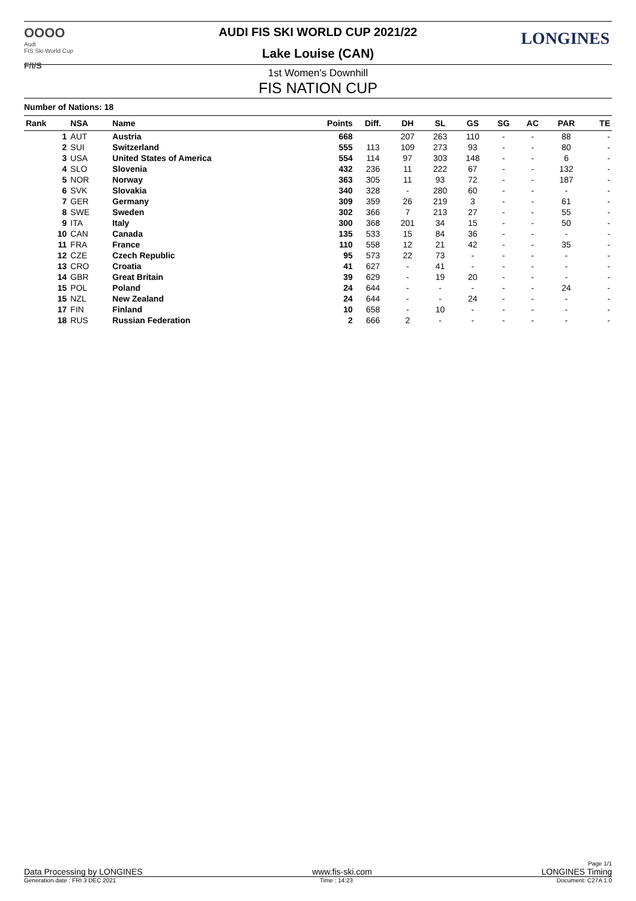OOOO
Audi
FIS Ski World Cup
F/I/S
LONGINES
AUDI FIS SKI WORLD CUP 2021/22
Lake Louise (CAN)
1st Women's Downhill
FIS NATION CUP
Number of Nations: 18
| Rank | NSA | Name | Points | Diff. | DH | SL | GS | SG | AC | PAR | TE |
| --- | --- | --- | --- | --- | --- | --- | --- | --- | --- | --- | --- |
| 1 | AUT | Austria | 668 | | 207 | 263 | 110 | - | - | 88 | - |
| 2 | SUI | Switzerland | 555 | 113 | 109 | 273 | 93 | - | - | 80 | - |
| 3 | USA | United States of America | 554 | 114 | 97 | 303 | 148 | - | - | 6 | - |
| 4 | SLO | Slovenia | 432 | 236 | 11 | 222 | 67 | - | - | 132 | - |
| 5 | NOR | Norway | 363 | 305 | 11 | 93 | 72 | - | - | 187 | - |
| 6 | SVK | Slovakia | 340 | 328 | - | 280 | 60 | - | - | - | - |
| 7 | GER | Germany | 309 | 359 | 26 | 219 | 3 | - | - | 61 | - |
| 8 | SWE | Sweden | 302 | 366 | 7 | 213 | 27 | - | - | 55 | - |
| 9 | ITA | Italy | 300 | 368 | 201 | 34 | 15 | - | - | 50 | - |
| 10 | CAN | Canada | 135 | 533 | 15 | 84 | 36 | - | - | - | - |
| 11 | FRA | France | 110 | 558 | 12 | 21 | 42 | - | - | 35 | - |
| 12 | CZE | Czech Republic | 95 | 573 | 22 | 73 | - | - | - | - | - |
| 13 | CRO | Croatia | 41 | 627 | - | 41 | - | - | - | - | - |
| 14 | GBR | Great Britain | 39 | 629 | - | 19 | 20 | - | - | - | - |
| 15 | POL | Poland | 24 | 644 | - | - | - | - | - | 24 | - |
| 15 | NZL | New Zealand | 24 | 644 | - | - | 24 | - | - | - | - |
| 17 | FIN | Finland | 10 | 658 | - | 10 | - | - | - | - | - |
| 18 | RUS | Russian Federation | 2 | 666 | 2 | - | - | - | - | - | - |
Page 1/1
Data Processing by LONGINES www.fis-ski.com LONGINES Timing
Generation date : FRI 3 DEC 2021 Time : 14:23 Document: C27A 1.0